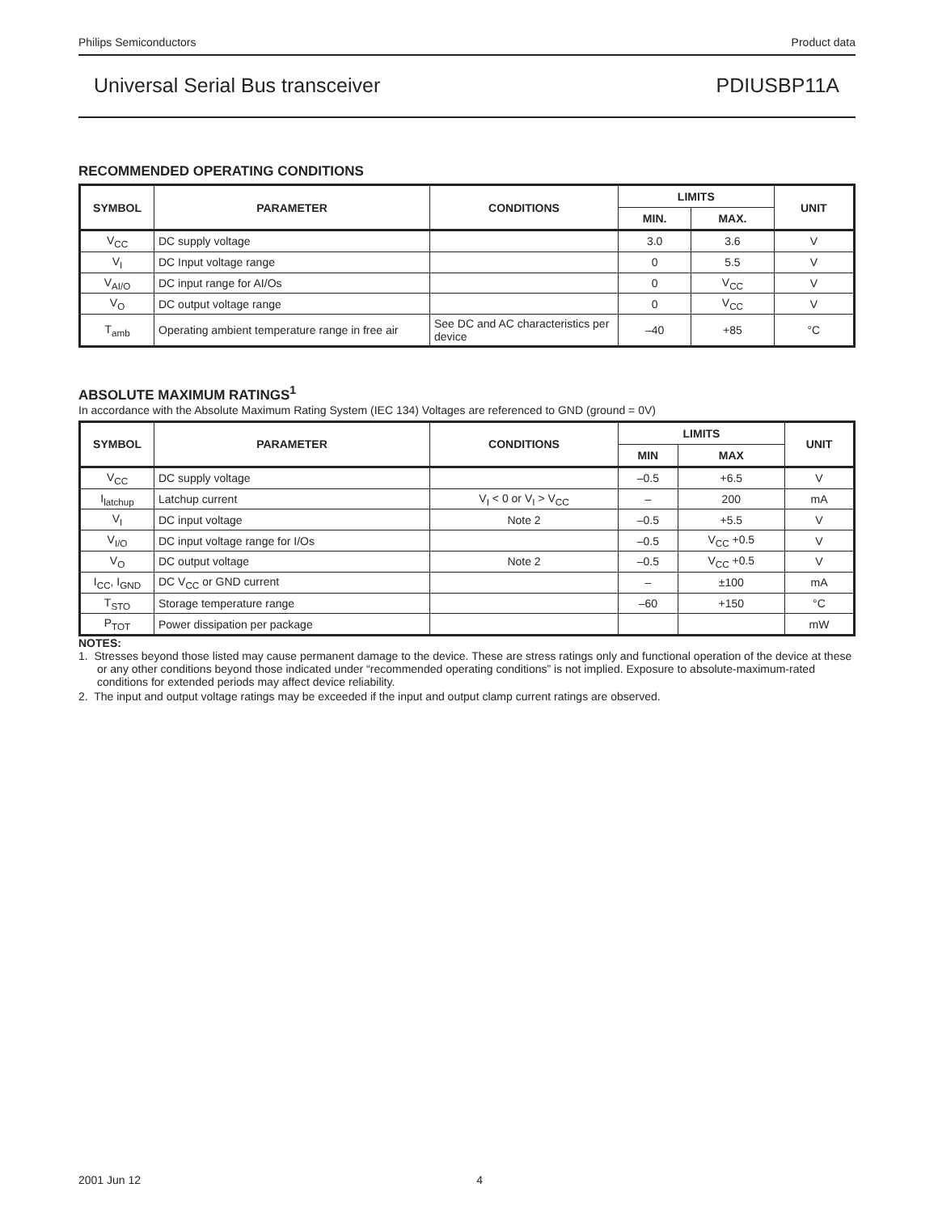Philips Semiconductors Product data
Universal Serial Bus transceiver PDIUSBP11A
RECOMMENDED OPERATING CONDITIONS
| SYMBOL | PARAMETER | CONDITIONS | LIMITS | | UNIT |
| --- | --- | --- | --- | --- | --- |
| | | | MIN. | MAX. | |
| V<sub>CC</sub> | DC supply voltage | | 3.0 | 3.6 | V |
| V<sub>I</sub> | DC Input voltage range | | 0 | 5.5 | V |
| V<sub>AI/O</sub> | DC input range for AI/Os | | 0 | V<sub>CC</sub> | V |
| V<sub>O</sub> | DC output voltage range | | 0 | V<sub>CC</sub> | V |
| T<sub>amb</sub> | Operating ambient temperature range in free air | See DC and AC characteristics per device | –40 | +85 | °C |
ABSOLUTE MAXIMUM RATINGS<sup>1</sup>
In accordance with the Absolute Maximum Rating System (IEC 134) Voltages are referenced to GND (ground = 0V)
| SYMBOL | PARAMETER | CONDITIONS | LIMITS | | UNIT |
| --- | --- | --- | --- | --- | --- |
| | | | MIN | MAX | |
| V<sub>CC</sub> | DC supply voltage | | –0.5 | +6.5 | V |
| I<sub>latchup</sub> | Latchup current | V<sub>I</sub> < 0 or V<sub>I</sub> > V<sub>CC</sub> | – | 200 | mA |
| V<sub>I</sub> | DC input voltage | Note 2 | –0.5 | +5.5 | V |
| V<sub>I/O</sub> | DC input voltage range for I/Os | | –0.5 | V<sub>CC</sub> +0.5 | V |
| V<sub>O</sub> | DC output voltage | Note 2 | –0.5 | V<sub>CC</sub> +0.5 | V |
| I<sub>CC</sub>, I<sub>GND</sub> | DC V<sub>CC</sub> or GND current | | – | ±100 | mA |
| T<sub>STO</sub> | Storage temperature range | | –60 | +150 | °C |
| P<sub>TOT</sub> | Power dissipation per package | | | | mW |
NOTES:
1. Stresses beyond those listed may cause permanent damage to the device. These are stress ratings only and functional operation of the device at these or any other conditions beyond those indicated under “recommended operating conditions” is not implied. Exposure to absolute-maximum-rated conditions for extended periods may affect device reliability.
2. The input and output voltage ratings may be exceeded if the input and output clamp current ratings are observed.
2001 Jun 12 4